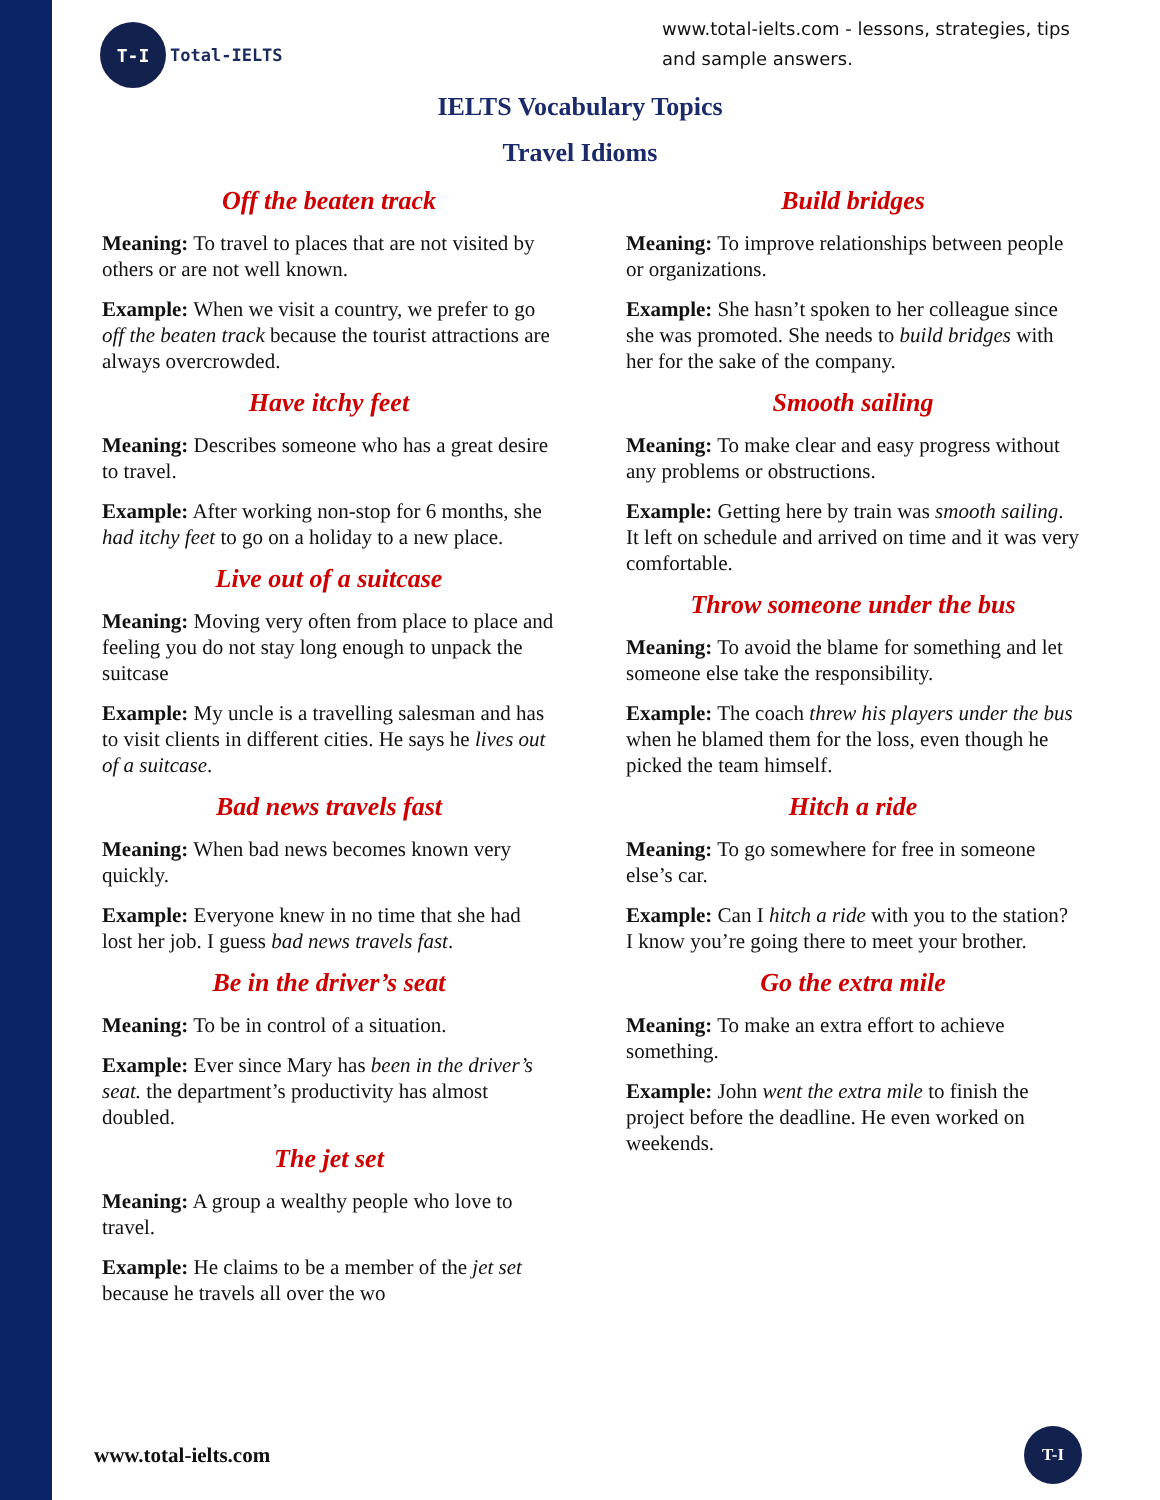T-I
Total-IELTS
www.total-ielts.com - lessons, strategies, tips and sample answers.
IELTS Vocabulary Topics
Travel Idioms
Off the beaten track
Meaning: To travel to places that are not visited by others or are not well known.
Example: When we visit a country, we prefer to go off the beaten track because the tourist attractions are always overcrowded.
Have itchy feet
Meaning: Describes someone who has a great desire to travel.
Example: After working non-stop for 6 months, she had itchy feet to go on a holiday to a new place.
Live out of a suitcase
Meaning: Moving very often from place to place and feeling you do not stay long enough to unpack the suitcase
Example: My uncle is a travelling salesman and has to visit clients in different cities. He says he lives out of a suitcase.
Bad news travels fast
Meaning: When bad news becomes known very quickly.
Example: Everyone knew in no time that she had lost her job. I guess bad news travels fast.
Be in the driver’s seat
Meaning: To be in control of a situation.
Example: Ever since Mary has been in the driver’s seat. the department’s productivity has almost doubled.
The jet set
Meaning: A group a wealthy people who love to travel.
Example: He claims to be a member of the jet set because he travels all over the wo
Build bridges
Meaning: To improve relationships between people or organizations.
Example: She hasn’t spoken to her colleague since she was promoted. She needs to build bridges with her for the sake of the company.
Smooth sailing
Meaning: To make clear and easy progress without any problems or obstructions.
Example: Getting here by train was smooth sailing. It left on schedule and arrived on time and it was very comfortable.
Throw someone under the bus
Meaning: To avoid the blame for something and let someone else take the responsibility.
Example: The coach threw his players under the bus when he blamed them for the loss, even though he picked the team himself.
Hitch a ride
Meaning: To go somewhere for free in someone else’s car.
Example: Can I hitch a ride with you to the station? I know you’re going there to meet your brother.
Go the extra mile
Meaning: To make an extra effort to achieve something.
Example: John went the extra mile to finish the project before the deadline. He even worked on weekends.
www.total-ielts.com
T-I